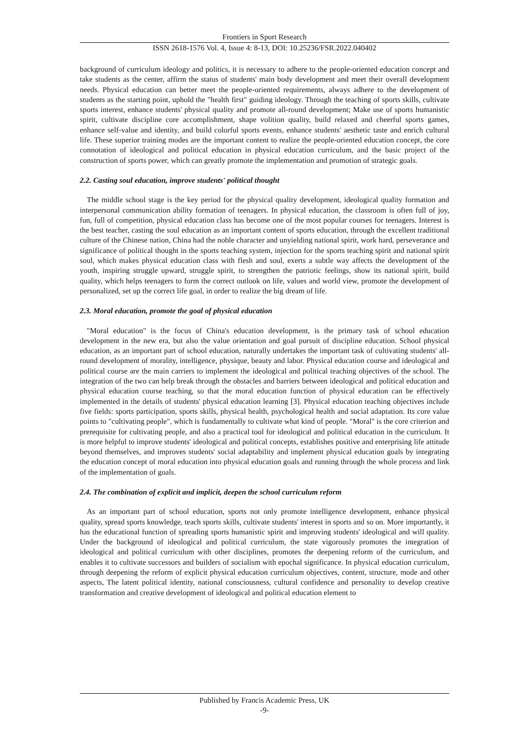Frontiers in Sport Research
ISSN 2618-1576 Vol. 4, Issue 4: 8-13, DOI: 10.25236/FSR.2022.040402
background of curriculum ideology and politics, it is necessary to adhere to the people-oriented education concept and take students as the center, affirm the status of students' main body development and meet their overall development needs. Physical education can better meet the people-oriented requirements, always adhere to the development of students as the starting point, uphold the "health first" guiding ideology. Through the teaching of sports skills, cultivate sports interest, enhance students' physical quality and promote all-round development; Make use of sports humanistic spirit, cultivate discipline core accomplishment, shape volition quality, build relaxed and cheerful sports games, enhance self-value and identity, and build colorful sports events, enhance students' aesthetic taste and enrich cultural life. These superior training modes are the important content to realize the people-oriented education concept, the core connotation of ideological and political education in physical education curriculum, and the basic project of the construction of sports power, which can greatly promote the implementation and promotion of strategic goals.
2.2. Casting soul education, improve students' political thought
The middle school stage is the key period for the physical quality development, ideological quality formation and interpersonal communication ability formation of teenagers. In physical education, the classroom is often full of joy, fun, full of competition, physical education class has become one of the most popular courses for teenagers. Interest is the best teacher, casting the soul education as an important content of sports education, through the excellent traditional culture of the Chinese nation, China had the noble character and unyielding national spirit, work hard, perseverance and significance of political thought in the sports teaching system, injection for the sports teaching spirit and national spirit soul, which makes physical education class with flesh and soul, exerts a subtle way affects the development of the youth, inspiring struggle upward, struggle spirit, to strengthen the patriotic feelings, show its national spirit, build quality, which helps teenagers to form the correct outlook on life, values and world view, promote the development of personalized, set up the correct life goal, in order to realize the big dream of life.
2.3. Moral education, promote the goal of physical education
"Moral education" is the focus of China's education development, is the primary task of school education development in the new era, but also the value orientation and goal pursuit of discipline education. School physical education, as an important part of school education, naturally undertakes the important task of cultivating students' all-round development of morality, intelligence, physique, beauty and labor. Physical education course and ideological and political course are the main carriers to implement the ideological and political teaching objectives of the school. The integration of the two can help break through the obstacles and barriers between ideological and political education and physical education course teaching, so that the moral education function of physical education can be effectively implemented in the details of students' physical education learning [3]. Physical education teaching objectives include five fields: sports participation, sports skills, physical health, psychological health and social adaptation. Its core value points to "cultivating people", which is fundamentally to cultivate what kind of people. "Moral" is the core criterion and prerequisite for cultivating people, and also a practical tool for ideological and political education in the curriculum. It is more helpful to improve students' ideological and political concepts, establishes positive and enterprising life attitude beyond themselves, and improves students' social adaptability and implement physical education goals by integrating the education concept of moral education into physical education goals and running through the whole process and link of the implementation of goals.
2.4. The combination of explicit and implicit, deepen the school curriculum reform
As an important part of school education, sports not only promote intelligence development, enhance physical quality, spread sports knowledge, teach sports skills, cultivate students' interest in sports and so on. More importantly, it has the educational function of spreading sports humanistic spirit and improving students' ideological and will quality. Under the background of ideological and political curriculum, the state vigorously promotes the integration of ideological and political curriculum with other disciplines, promotes the deepening reform of the curriculum, and enables it to cultivate successors and builders of socialism with epochal significance. In physical education curriculum, through deepening the reform of explicit physical education curriculum objectives, content, structure, mode and other aspects, The latent political identity, national consciousness, cultural confidence and personality to develop creative transformation and creative development of ideological and political education element to
Published by Francis Academic Press, UK
-9-